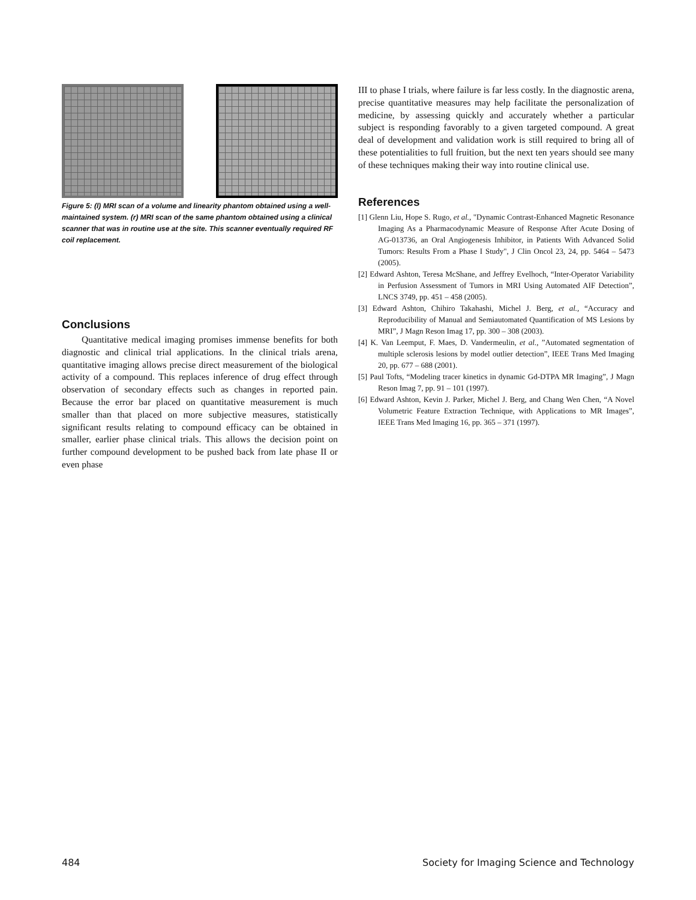Figure 5: (l) MRI scan of a volume and linearity phantom obtained using a well-maintained system. (r) MRI scan of the same phantom obtained using a clinical scanner that was in routine use at the site. This scanner eventually required RF coil replacement.
Conclusions
Quantitative medical imaging promises immense benefits for both diagnostic and clinical trial applications. In the clinical trials arena, quantitative imaging allows precise direct measurement of the biological activity of a compound. This replaces inference of drug effect through observation of secondary effects such as changes in reported pain. Because the error bar placed on quantitative measurement is much smaller than that placed on more subjective measures, statistically significant results relating to compound efficacy can be obtained in smaller, earlier phase clinical trials. This allows the decision point on further compound development to be pushed back from late phase II or even phase
III to phase I trials, where failure is far less costly. In the diagnostic arena, precise quantitative measures may help facilitate the personalization of medicine, by assessing quickly and accurately whether a particular subject is responding favorably to a given targeted compound. A great deal of development and validation work is still required to bring all of these potentialities to full fruition, but the next ten years should see many of these techniques making their way into routine clinical use.
References
[1] Glenn Liu, Hope S. Rugo, et al., "Dynamic Contrast-Enhanced Magnetic Resonance Imaging As a Pharmacodynamic Measure of Response After Acute Dosing of AG-013736, an Oral Angiogenesis Inhibitor, in Patients With Advanced Solid Tumors: Results From a Phase I Study", J Clin Oncol 23, 24, pp. 5464 – 5473 (2005).
[2] Edward Ashton, Teresa McShane, and Jeffrey Evelhoch, “Inter-Operator Variability in Perfusion Assessment of Tumors in MRI Using Automated AIF Detection”, LNCS 3749, pp. 451 – 458 (2005).
[3] Edward Ashton, Chihiro Takahashi, Michel J. Berg, et al., “Accuracy and Reproducibility of Manual and Semiautomated Quantification of MS Lesions by MRI”, J Magn Reson Imag 17, pp. 300 – 308 (2003).
[4] K. Van Leemput, F. Maes, D. Vandermeulin, et al., ”Automated segmentation of multiple sclerosis lesions by model outlier detection”, IEEE Trans Med Imaging 20, pp. 677 – 688 (2001).
[5] Paul Tofts, “Modeling tracer kinetics in dynamic Gd-DTPA MR Imaging”, J Magn Reson Imag 7, pp. 91 – 101 (1997).
[6] Edward Ashton, Kevin J. Parker, Michel J. Berg, and Chang Wen Chen, “A Novel Volumetric Feature Extraction Technique, with Applications to MR Images”, IEEE Trans Med Imaging 16, pp. 365 – 371 (1997).
484
Society for Imaging Science and Technology